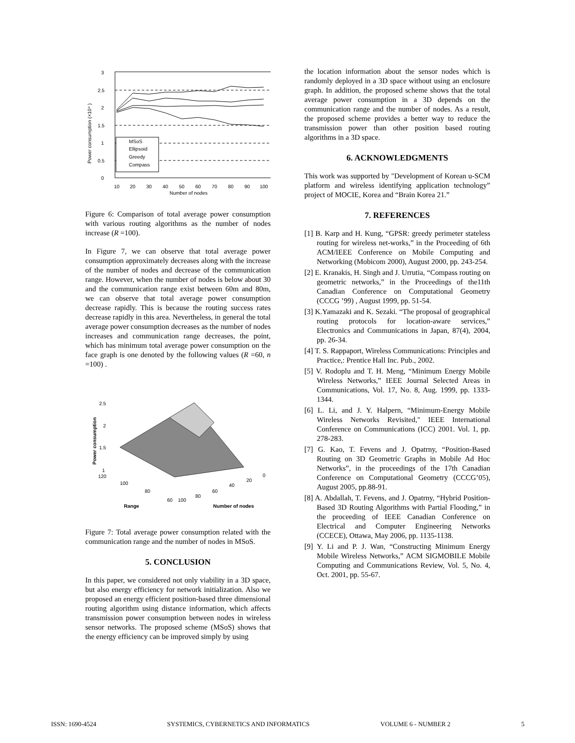3
2.5
2
1.5
1
0.5
0
10
20
30
40
50
60
70
80
90
100
Number of nodes
Power consumption (×10⁴ )
MSoS
Ellipsoid
Greedy
Compass
Figure 6: Comparison of total average power consumption with various routing algorithms as the number of nodes increase (R =100).
In Figure 7, we can observe that total average power consumption approximately decreases along with the increase of the number of nodes and decrease of the communication range. However, when the number of nodes is below about 30 and the communication range exist between 60m and 80m, we can observe that total average power consumption decrease rapidly. This is because the routing success rates decrease rapidly in this area. Nevertheless, in general the total average power consumption decreases as the number of nodes increases and communication range decreases, the point, which has minimum total average power consumption on the face graph is one denoted by the following values (R =60, n =100) .
2.5
2
1.5
1
120
100
80
60
100
80
60
40
20
0
Range
Number of nodes
Power consumption
Figure 7: Total average power consumption related with the communication range and the number of nodes in MSoS.
5. CONCLUSION
In this paper, we considered not only viability in a 3D space, but also energy efficiency for network initialization. Also we proposed an energy efficient position-based three dimensional routing algorithm using distance information, which affects transmission power consumption between nodes in wireless sensor networks. The proposed scheme (MSoS) shows that the energy efficiency can be improved simply by using
the location information about the sensor nodes which is randomly deployed in a 3D space without using an enclosure graph. In addition, the proposed scheme shows that the total average power consumption in a 3D depends on the communication range and the number of nodes. As a result, the proposed scheme provides a better way to reduce the transmission power than other position based routing algorithms in a 3D space.
6. ACKNOWLEDGMENTS
This work was supported by "Development of Korean u-SCM platform and wireless identifying application technology” project of MOCIE, Korea and “Brain Korea 21.”
7. REFERENCES
[1] B. Karp and H. Kung, “GPSR: greedy perimeter stateless routing for wireless net-works,” in the Proceeding of 6th ACM/IEEE Conference on Mobile Computing and Networking (Mobicom 2000), August 2000, pp. 243-254.
[2] E. Kranakis, H. Singh and J. Urrutia, “Compass routing on geometric networks,” in the Proceedings of the11th Canadian Conference on Computational Geometry (CCCG ’99) , August 1999, pp. 51-54.
[3] K.Yamazaki and K. Sezaki. “The proposal of geographical routing protocols for location-aware services,” Electronics and Communications in Japan, 87(4), 2004, pp. 26-34.
[4] T. S. Rappaport, Wireless Communications: Principles and Practice,: Prentice Hall Inc. Pub., 2002.
[5] V. Rodoplu and T. H. Meng, “Minimum Energy Mobile Wireless Networks,” IEEE Journal Selected Areas in Communications, Vol. 17, No. 8, Aug. 1999, pp. 1333-1344.
[6] L. Li, and J. Y. Halpern, “Minimum-Energy Mobile Wireless Networks Revisited," IEEE International Conference on Communications (ICC) 2001. Vol. 1, pp. 278-283.
[7] G. Kao, T. Fevens and J. Opatrny, “Position-Based Routing on 3D Geometric Graphs in Mobile Ad Hoc Networks”, in the proceedings of the 17th Canadian Conference on Computational Geometry (CCCG’05), August 2005, pp.88-91.
[8] A. Abdallah, T. Fevens, and J. Opatrny, “Hybrid Position-Based 3D Routing Algorithms with Partial Flooding,” in the proceeding of IEEE Canadian Conference on Electrical and Computer Engineering Networks (CCECE), Ottawa, May 2006, pp. 1135-1138.
[9] Y. Li and P. J. Wan, “Constructing Minimum Energy Mobile Wireless Networks,” ACM SIGMOBILE Mobile Computing and Communications Review, Vol. 5, No. 4, Oct. 2001, pp. 55-67.
ISSN: 1690-4524 SYSTEMICS, CYBERNETICS AND INFORMATICS VOLUME 6 - NUMBER 2 5